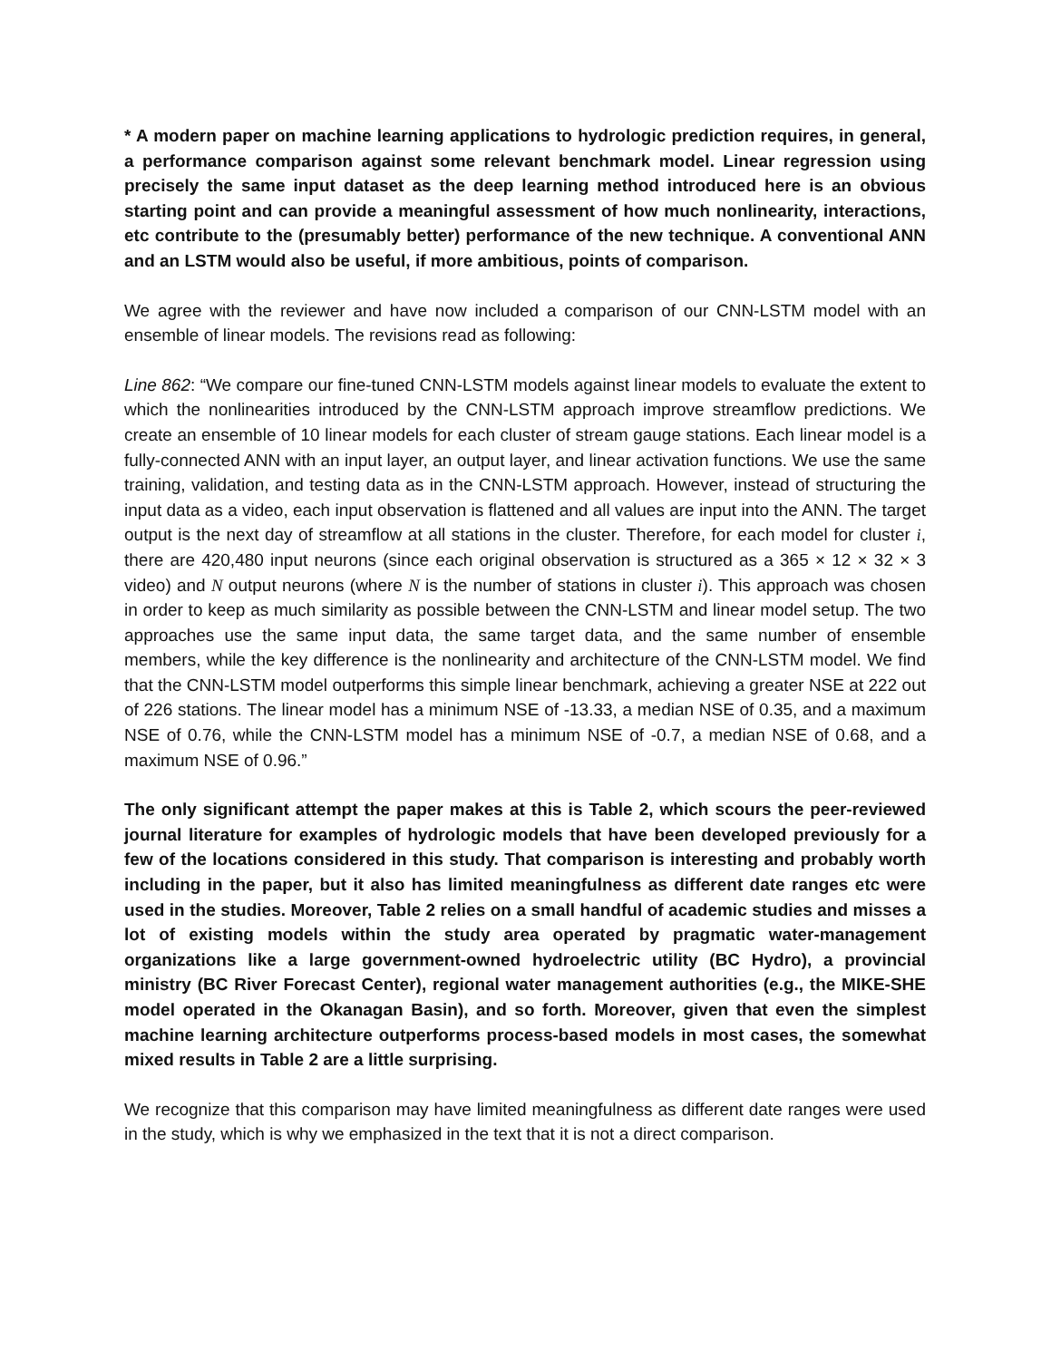* A modern paper on machine learning applications to hydrologic prediction requires, in general, a performance comparison against some relevant benchmark model. Linear regression using precisely the same input dataset as the deep learning method introduced here is an obvious starting point and can provide a meaningful assessment of how much nonlinearity, interactions, etc contribute to the (presumably better) performance of the new technique. A conventional ANN and an LSTM would also be useful, if more ambitious, points of comparison.
We agree with the reviewer and have now included a comparison of our CNN-LSTM model with an ensemble of linear models. The revisions read as following:
Line 862: “We compare our fine-tuned CNN-LSTM models against linear models to evaluate the extent to which the nonlinearities introduced by the CNN-LSTM approach improve streamflow predictions. We create an ensemble of 10 linear models for each cluster of stream gauge stations. Each linear model is a fully-connected ANN with an input layer, an output layer, and linear activation functions. We use the same training, validation, and testing data as in the CNN-LSTM approach. However, instead of structuring the input data as a video, each input observation is flattened and all values are input into the ANN. The target output is the next day of streamflow at all stations in the cluster. Therefore, for each model for cluster i, there are 420,480 input neurons (since each original observation is structured as a 365 × 12 × 32 × 3 video) and N output neurons (where N is the number of stations in cluster i). This approach was chosen in order to keep as much similarity as possible between the CNN-LSTM and linear model setup. The two approaches use the same input data, the same target data, and the same number of ensemble members, while the key difference is the nonlinearity and architecture of the CNN-LSTM model. We find that the CNN-LSTM model outperforms this simple linear benchmark, achieving a greater NSE at 222 out of 226 stations. The linear model has a minimum NSE of -13.33, a median NSE of 0.35, and a maximum NSE of 0.76, while the CNN-LSTM model has a minimum NSE of -0.7, a median NSE of 0.68, and a maximum NSE of 0.96.”
The only significant attempt the paper makes at this is Table 2, which scours the peer-reviewed journal literature for examples of hydrologic models that have been developed previously for a few of the locations considered in this study. That comparison is interesting and probably worth including in the paper, but it also has limited meaningfulness as different date ranges etc were used in the studies. Moreover, Table 2 relies on a small handful of academic studies and misses a lot of existing models within the study area operated by pragmatic water-management organizations like a large government-owned hydroelectric utility (BC Hydro), a provincial ministry (BC River Forecast Center), regional water management authorities (e.g., the MIKE-SHE model operated in the Okanagan Basin), and so forth. Moreover, given that even the simplest machine learning architecture outperforms process-based models in most cases, the somewhat mixed results in Table 2 are a little surprising.
We recognize that this comparison may have limited meaningfulness as different date ranges were used in the study, which is why we emphasized in the text that it is not a direct comparison.